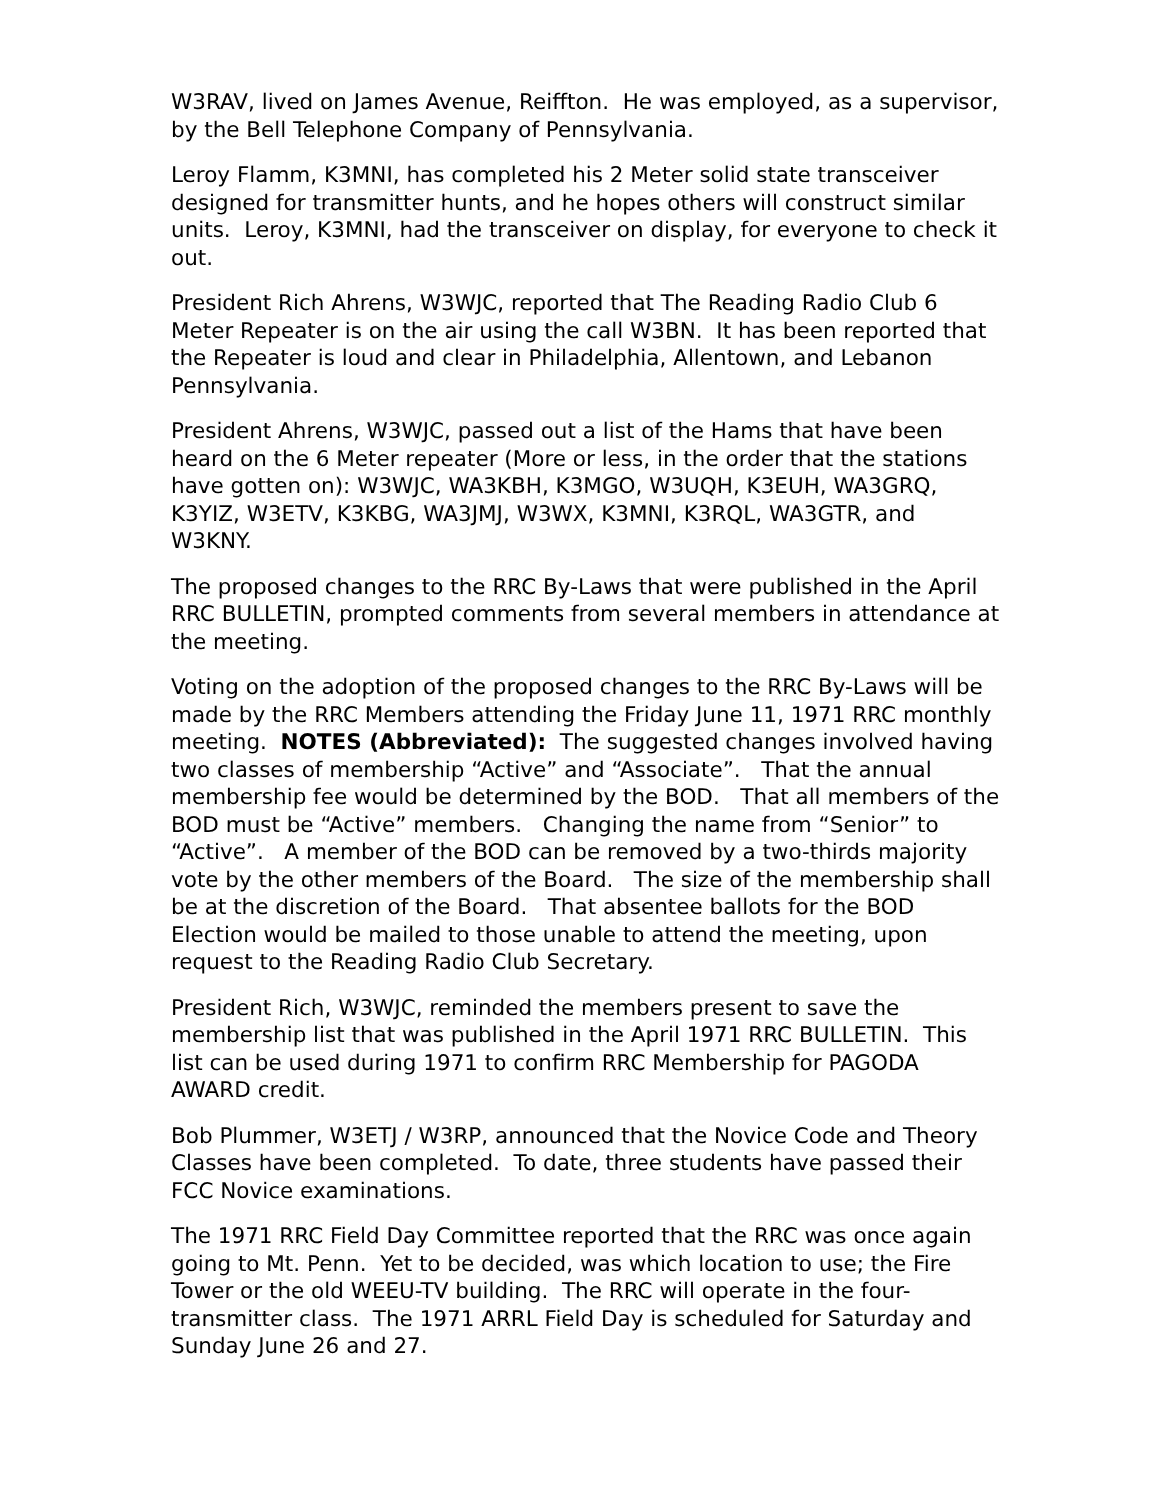W3RAV, lived on James Avenue, Reiffton. He was employed, as a supervisor, by the Bell Telephone Company of Pennsylvania.
Leroy Flamm, K3MNI, has completed his 2 Meter solid state transceiver designed for transmitter hunts, and he hopes others will construct similar units. Leroy, K3MNI, had the transceiver on display, for everyone to check it out.
President Rich Ahrens, W3WJC, reported that The Reading Radio Club 6 Meter Repeater is on the air using the call W3BN. It has been reported that the Repeater is loud and clear in Philadelphia, Allentown, and Lebanon Pennsylvania.
President Ahrens, W3WJC, passed out a list of the Hams that have been heard on the 6 Meter repeater (More or less, in the order that the stations have gotten on): W3WJC, WA3KBH, K3MGO, W3UQH, K3EUH, WA3GRQ, K3YIZ, W3ETV, K3KBG, WA3JMJ, W3WX, K3MNI, K3RQL, WA3GTR, and W3KNY.
The proposed changes to the RRC By-Laws that were published in the April RRC BULLETIN, prompted comments from several members in attendance at the meeting.
Voting on the adoption of the proposed changes to the RRC By-Laws will be made by the RRC Members attending the Friday June 11, 1971 RRC monthly meeting. NOTES (Abbreviated): The suggested changes involved having two classes of membership “Active” and “Associate”. That the annual membership fee would be determined by the BOD. That all members of the BOD must be “Active” members. Changing the name from “Senior” to “Active”. A member of the BOD can be removed by a two-thirds majority vote by the other members of the Board. The size of the membership shall be at the discretion of the Board. That absentee ballots for the BOD Election would be mailed to those unable to attend the meeting, upon request to the Reading Radio Club Secretary.
President Rich, W3WJC, reminded the members present to save the membership list that was published in the April 1971 RRC BULLETIN. This list can be used during 1971 to confirm RRC Membership for PAGODA AWARD credit.
Bob Plummer, W3ETJ / W3RP, announced that the Novice Code and Theory Classes have been completed. To date, three students have passed their FCC Novice examinations.
The 1971 RRC Field Day Committee reported that the RRC was once again going to Mt. Penn. Yet to be decided, was which location to use; the Fire Tower or the old WEEU-TV building. The RRC will operate in the four-transmitter class. The 1971 ARRL Field Day is scheduled for Saturday and Sunday June 26 and 27.